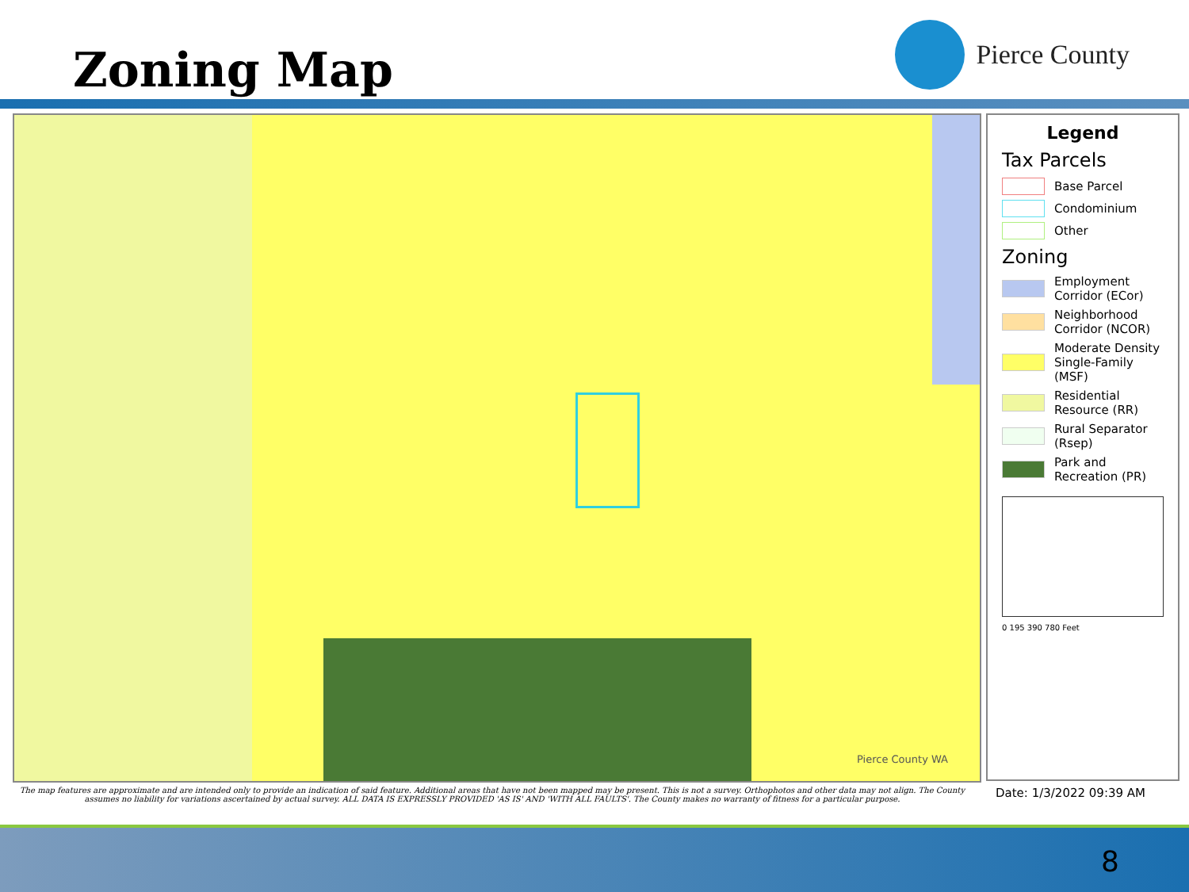Zoning Map
Pierce County
Pierce County WA
Legend
Tax Parcels
Base Parcel
Condominium
Other
Zoning
Employment Corridor (ECor)
Neighborhood Corridor (NCOR)
Moderate Density Single-Family (MSF)
Residential Resource (RR)
Rural Separator (Rsep)
Park and Recreation (PR)
0 195 390 780 Feet
The map features are approximate and are intended only to provide an indication of said feature. Additional areas that have not been mapped may be present. This is not a survey. Orthophotos and other data may not align. The County assumes no liability for variations ascertained by actual survey. ALL DATA IS EXPRESSLY PROVIDED 'AS IS' AND 'WITH ALL FAULTS'. The County makes no warranty of fitness for a particular purpose.
Date: 1/3/2022 09:39 AM
8